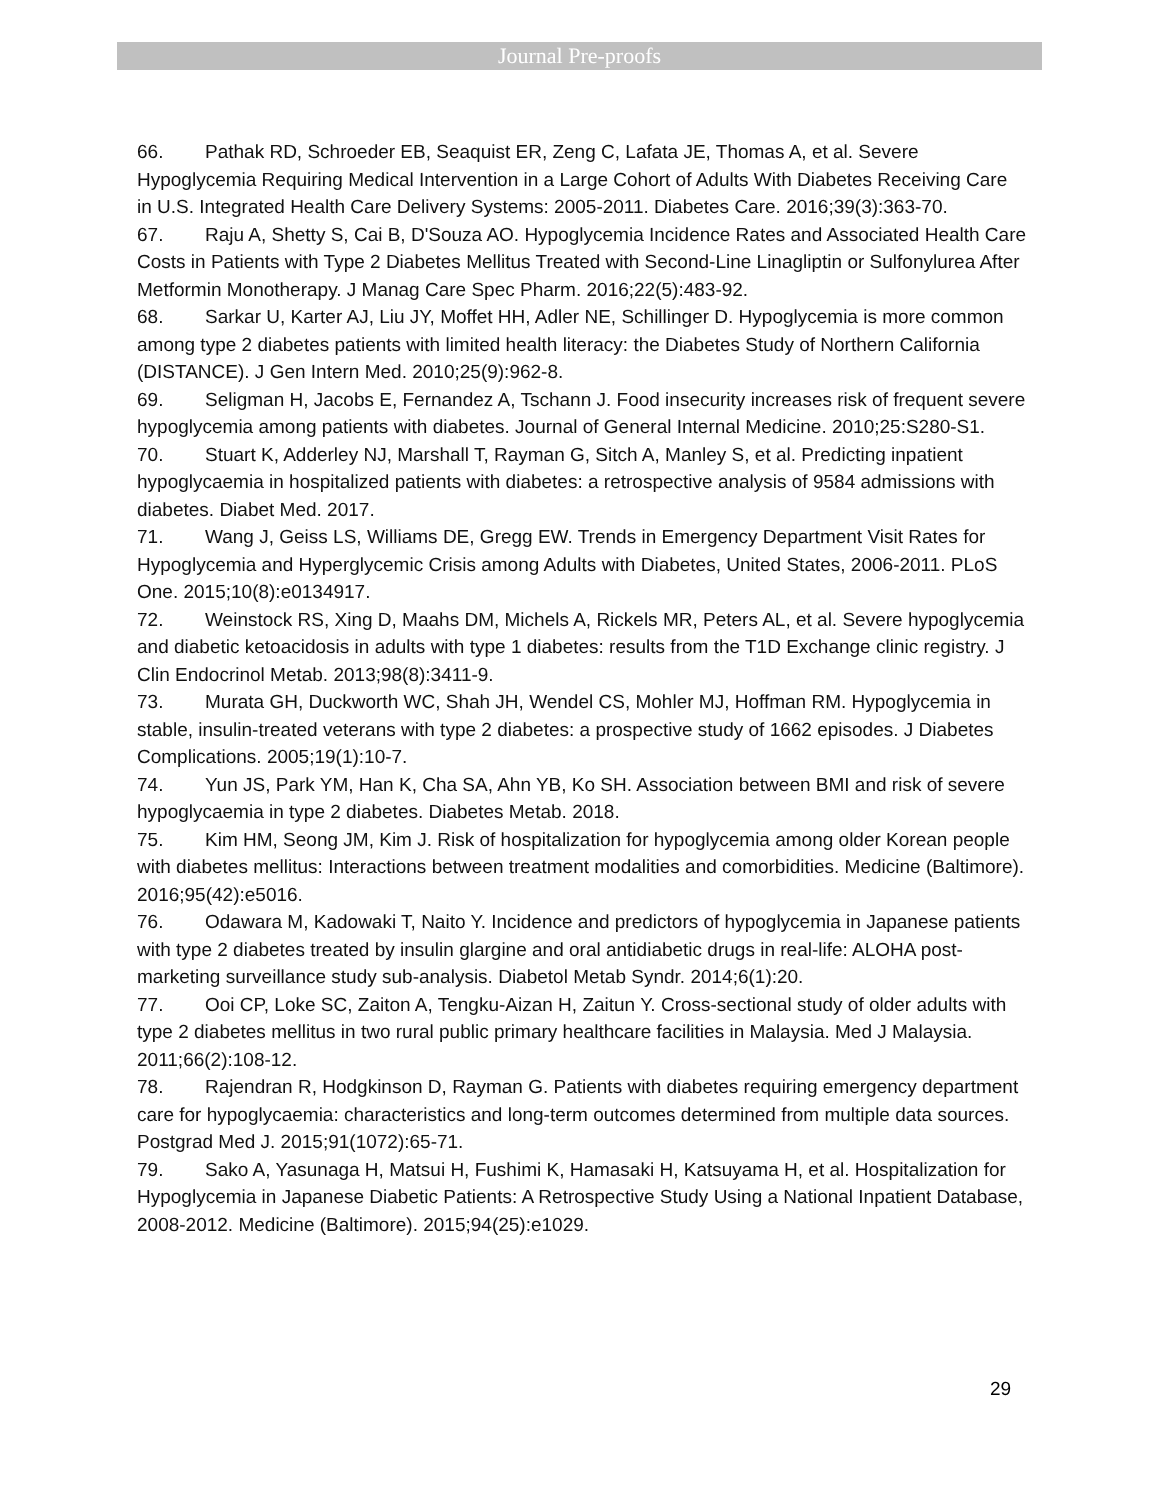Journal Pre-proofs
66. Pathak RD, Schroeder EB, Seaquist ER, Zeng C, Lafata JE, Thomas A, et al. Severe Hypoglycemia Requiring Medical Intervention in a Large Cohort of Adults With Diabetes Receiving Care in U.S. Integrated Health Care Delivery Systems: 2005-2011. Diabetes Care. 2016;39(3):363-70.
67. Raju A, Shetty S, Cai B, D'Souza AO. Hypoglycemia Incidence Rates and Associated Health Care Costs in Patients with Type 2 Diabetes Mellitus Treated with Second-Line Linagliptin or Sulfonylurea After Metformin Monotherapy. J Manag Care Spec Pharm. 2016;22(5):483-92.
68. Sarkar U, Karter AJ, Liu JY, Moffet HH, Adler NE, Schillinger D. Hypoglycemia is more common among type 2 diabetes patients with limited health literacy: the Diabetes Study of Northern California (DISTANCE). J Gen Intern Med. 2010;25(9):962-8.
69. Seligman H, Jacobs E, Fernandez A, Tschann J. Food insecurity increases risk of frequent severe hypoglycemia among patients with diabetes. Journal of General Internal Medicine. 2010;25:S280-S1.
70. Stuart K, Adderley NJ, Marshall T, Rayman G, Sitch A, Manley S, et al. Predicting inpatient hypoglycaemia in hospitalized patients with diabetes: a retrospective analysis of 9584 admissions with diabetes. Diabet Med. 2017.
71. Wang J, Geiss LS, Williams DE, Gregg EW. Trends in Emergency Department Visit Rates for Hypoglycemia and Hyperglycemic Crisis among Adults with Diabetes, United States, 2006-2011. PLoS One. 2015;10(8):e0134917.
72. Weinstock RS, Xing D, Maahs DM, Michels A, Rickels MR, Peters AL, et al. Severe hypoglycemia and diabetic ketoacidosis in adults with type 1 diabetes: results from the T1D Exchange clinic registry. J Clin Endocrinol Metab. 2013;98(8):3411-9.
73. Murata GH, Duckworth WC, Shah JH, Wendel CS, Mohler MJ, Hoffman RM. Hypoglycemia in stable, insulin-treated veterans with type 2 diabetes: a prospective study of 1662 episodes. J Diabetes Complications. 2005;19(1):10-7.
74. Yun JS, Park YM, Han K, Cha SA, Ahn YB, Ko SH. Association between BMI and risk of severe hypoglycaemia in type 2 diabetes. Diabetes Metab. 2018.
75. Kim HM, Seong JM, Kim J. Risk of hospitalization for hypoglycemia among older Korean people with diabetes mellitus: Interactions between treatment modalities and comorbidities. Medicine (Baltimore). 2016;95(42):e5016.
76. Odawara M, Kadowaki T, Naito Y. Incidence and predictors of hypoglycemia in Japanese patients with type 2 diabetes treated by insulin glargine and oral antidiabetic drugs in real-life: ALOHA post-marketing surveillance study sub-analysis. Diabetol Metab Syndr. 2014;6(1):20.
77. Ooi CP, Loke SC, Zaiton A, Tengku-Aizan H, Zaitun Y. Cross-sectional study of older adults with type 2 diabetes mellitus in two rural public primary healthcare facilities in Malaysia. Med J Malaysia. 2011;66(2):108-12.
78. Rajendran R, Hodgkinson D, Rayman G. Patients with diabetes requiring emergency department care for hypoglycaemia: characteristics and long-term outcomes determined from multiple data sources. Postgrad Med J. 2015;91(1072):65-71.
79. Sako A, Yasunaga H, Matsui H, Fushimi K, Hamasaki H, Katsuyama H, et al. Hospitalization for Hypoglycemia in Japanese Diabetic Patients: A Retrospective Study Using a National Inpatient Database, 2008-2012. Medicine (Baltimore). 2015;94(25):e1029.
29